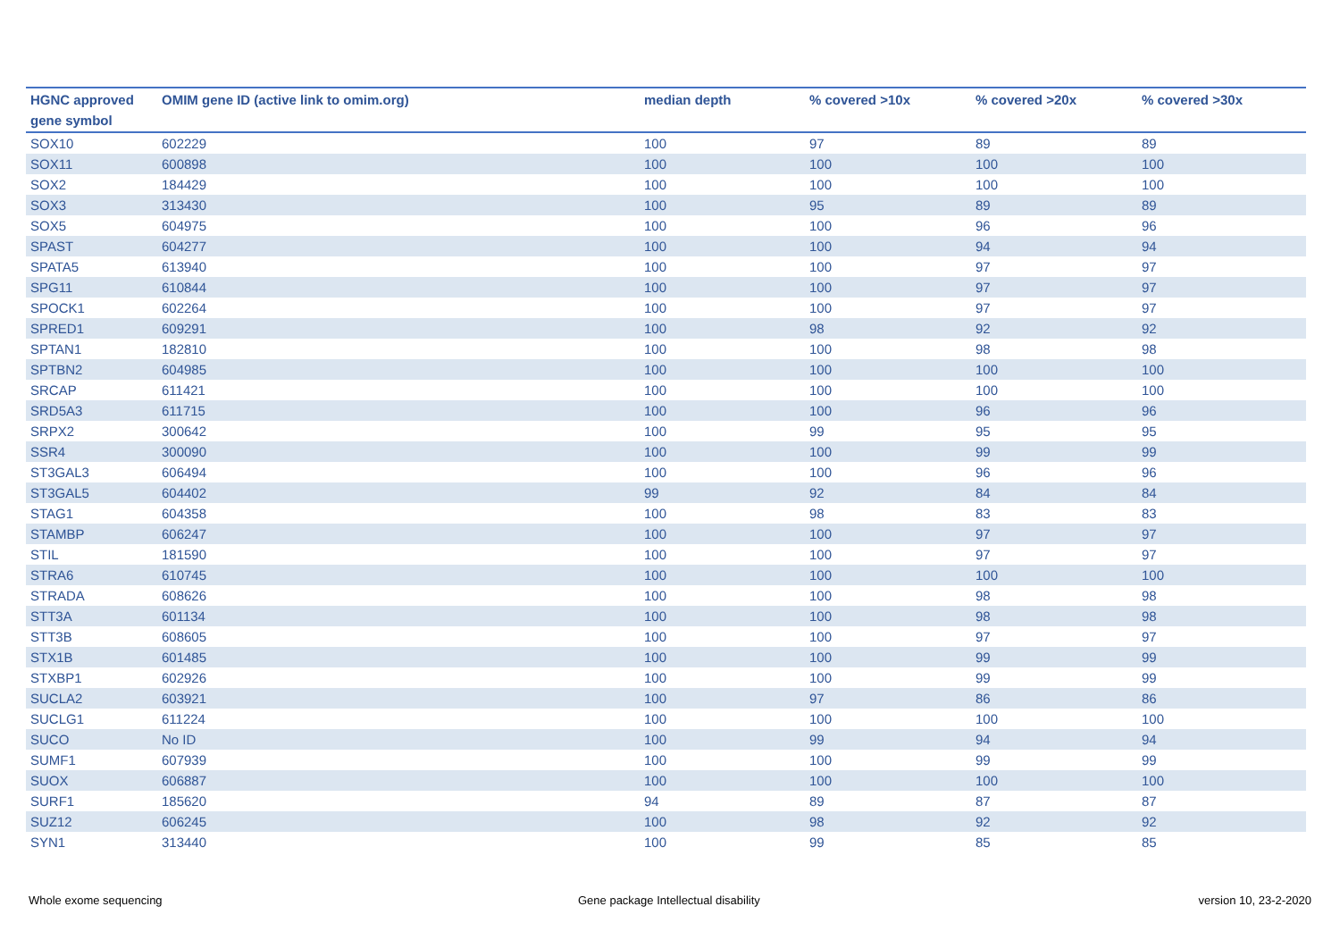| HGNC approved gene symbol | OMIM gene ID (active link to omim.org) | median depth | % covered >10x | % covered >20x | % covered >30x |
| --- | --- | --- | --- | --- | --- |
| SOX10 | 602229 | 100 | 97 | 89 | 89 |
| SOX11 | 600898 | 100 | 100 | 100 | 100 |
| SOX2 | 184429 | 100 | 100 | 100 | 100 |
| SOX3 | 313430 | 100 | 95 | 89 | 89 |
| SOX5 | 604975 | 100 | 100 | 96 | 96 |
| SPAST | 604277 | 100 | 100 | 94 | 94 |
| SPATA5 | 613940 | 100 | 100 | 97 | 97 |
| SPG11 | 610844 | 100 | 100 | 97 | 97 |
| SPOCK1 | 602264 | 100 | 100 | 97 | 97 |
| SPRED1 | 609291 | 100 | 98 | 92 | 92 |
| SPTAN1 | 182810 | 100 | 100 | 98 | 98 |
| SPTBN2 | 604985 | 100 | 100 | 100 | 100 |
| SRCAP | 611421 | 100 | 100 | 100 | 100 |
| SRD5A3 | 611715 | 100 | 100 | 96 | 96 |
| SRPX2 | 300642 | 100 | 99 | 95 | 95 |
| SSR4 | 300090 | 100 | 100 | 99 | 99 |
| ST3GAL3 | 606494 | 100 | 100 | 96 | 96 |
| ST3GAL5 | 604402 | 99 | 92 | 84 | 84 |
| STAG1 | 604358 | 100 | 98 | 83 | 83 |
| STAMBP | 606247 | 100 | 100 | 97 | 97 |
| STIL | 181590 | 100 | 100 | 97 | 97 |
| STRA6 | 610745 | 100 | 100 | 100 | 100 |
| STRADA | 608626 | 100 | 100 | 98 | 98 |
| STT3A | 601134 | 100 | 100 | 98 | 98 |
| STT3B | 608605 | 100 | 100 | 97 | 97 |
| STX1B | 601485 | 100 | 100 | 99 | 99 |
| STXBP1 | 602926 | 100 | 100 | 99 | 99 |
| SUCLA2 | 603921 | 100 | 97 | 86 | 86 |
| SUCLG1 | 611224 | 100 | 100 | 100 | 100 |
| SUCO | No ID | 100 | 99 | 94 | 94 |
| SUMF1 | 607939 | 100 | 100 | 99 | 99 |
| SUOX | 606887 | 100 | 100 | 100 | 100 |
| SURF1 | 185620 | 94 | 89 | 87 | 87 |
| SUZ12 | 606245 | 100 | 98 | 92 | 92 |
| SYN1 | 313440 | 100 | 99 | 85 | 85 |
Whole exome sequencing
Gene package Intellectual disability
version 10, 23-2-2020